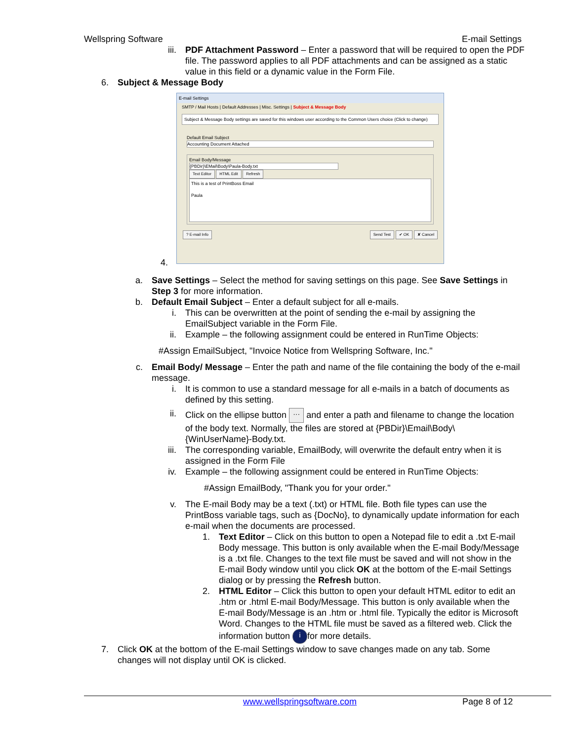Wellspring Software E-mail Settings
iii. PDF Attachment Password – Enter a password that will be required to open the PDF file. The password applies to all PDF attachments and can be assigned as a static value in this field or a dynamic value in the Form File.
6. Subject & Message Body
E-mail Settings
SMTP / Mail Hosts | Default Addresses | Misc. Settings | Subject & Message Body
Subject & Message Body settings are saved for this windows user according to the Common Users choice (Click to change)
Default Email Subject
Accounting Document Attached
Email Body/Message
{PBDir}\EMail\Body\Paula-Body.txt
Text Editor HTML Edit Refresh
This is a test of PrintBoss Email
Paula
? E-mail Info Send Test ✔ OK ✘ Cancel
4.
a. Save Settings – Select the method for saving settings on this page. See Save Settings in Step 3 for more information.
b. Default Email Subject – Enter a default subject for all e-mails.
i. This can be overwritten at the point of sending the e-mail by assigning the EmailSubject variable in the Form File.
ii. Example – the following assignment could be entered in RunTime Objects:
#Assign EmailSubject, "Invoice Notice from Wellspring Software, Inc."
c. Email Body/ Message – Enter the path and name of the file containing the body of the e-mail message.
i. It is common to use a standard message for all e-mails in a batch of documents as defined by this setting.
ii. Click on the ellipse button ··· and enter a path and filename to change the location of the body text. Normally, the files are stored at {PBDir}\Email\Body\{WinUserName}-Body.txt.
iii. The corresponding variable, EmailBody, will overwrite the default entry when it is assigned in the Form File
iv. Example – the following assignment could be entered in RunTime Objects:
#Assign EmailBody, "Thank you for your order."
v. The E-mail Body may be a text (.txt) or HTML file. Both file types can use the PrintBoss variable tags, such as {DocNo}, to dynamically update information for each e-mail when the documents are processed.
1. Text Editor – Click on this button to open a Notepad file to edit a .txt E-mail Body message. This button is only available when the E-mail Body/Message is a .txt file. Changes to the text file must be saved and will not show in the E-mail Body window until you click OK at the bottom of the E-mail Settings dialog or by pressing the Refresh button.
2. HTML Editor – Click this button to open your default HTML editor to edit an .htm or .html E-mail Body/Message. This button is only available when the E-mail Body/Message is an .htm or .html file. Typically the editor is Microsoft Word. Changes to the HTML file must be saved as a filtered web. Click the information button i for more details.
7. Click OK at the bottom of the E-mail Settings window to save changes made on any tab. Some changes will not display until OK is clicked.
www.wellspringsoftware.com Page 8 of 12